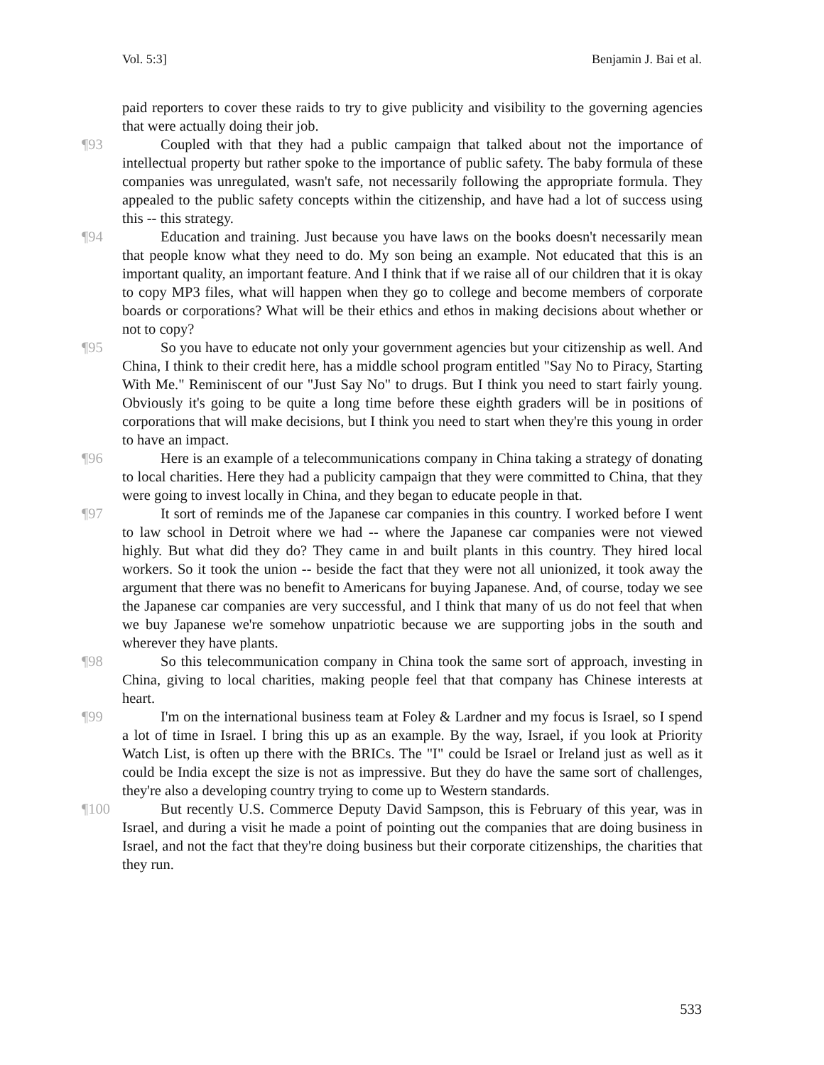Vol. 5:3] Benjamin J. Bai et al.
paid reporters to cover these raids to try to give publicity and visibility to the governing agencies that were actually doing their job.
¶93 Coupled with that they had a public campaign that talked about not the importance of intellectual property but rather spoke to the importance of public safety. The baby formula of these companies was unregulated, wasn't safe, not necessarily following the appropriate formula. They appealed to the public safety concepts within the citizenship, and have had a lot of success using this -- this strategy.
¶94 Education and training. Just because you have laws on the books doesn't necessarily mean that people know what they need to do. My son being an example. Not educated that this is an important quality, an important feature. And I think that if we raise all of our children that it is okay to copy MP3 files, what will happen when they go to college and become members of corporate boards or corporations? What will be their ethics and ethos in making decisions about whether or not to copy?
¶95 So you have to educate not only your government agencies but your citizenship as well. And China, I think to their credit here, has a middle school program entitled "Say No to Piracy, Starting With Me." Reminiscent of our "Just Say No" to drugs. But I think you need to start fairly young. Obviously it's going to be quite a long time before these eighth graders will be in positions of corporations that will make decisions, but I think you need to start when they're this young in order to have an impact.
¶96 Here is an example of a telecommunications company in China taking a strategy of donating to local charities. Here they had a publicity campaign that they were committed to China, that they were going to invest locally in China, and they began to educate people in that.
¶97 It sort of reminds me of the Japanese car companies in this country. I worked before I went to law school in Detroit where we had -- where the Japanese car companies were not viewed highly. But what did they do? They came in and built plants in this country. They hired local workers. So it took the union -- beside the fact that they were not all unionized, it took away the argument that there was no benefit to Americans for buying Japanese. And, of course, today we see the Japanese car companies are very successful, and I think that many of us do not feel that when we buy Japanese we're somehow unpatriotic because we are supporting jobs in the south and wherever they have plants.
¶98 So this telecommunication company in China took the same sort of approach, investing in China, giving to local charities, making people feel that that company has Chinese interests at heart.
¶99 I'm on the international business team at Foley & Lardner and my focus is Israel, so I spend a lot of time in Israel. I bring this up as an example. By the way, Israel, if you look at Priority Watch List, is often up there with the BRICs. The "I" could be Israel or Ireland just as well as it could be India except the size is not as impressive. But they do have the same sort of challenges, they're also a developing country trying to come up to Western standards.
¶100 But recently U.S. Commerce Deputy David Sampson, this is February of this year, was in Israel, and during a visit he made a point of pointing out the companies that are doing business in Israel, and not the fact that they're doing business but their corporate citizenships, the charities that they run.
533